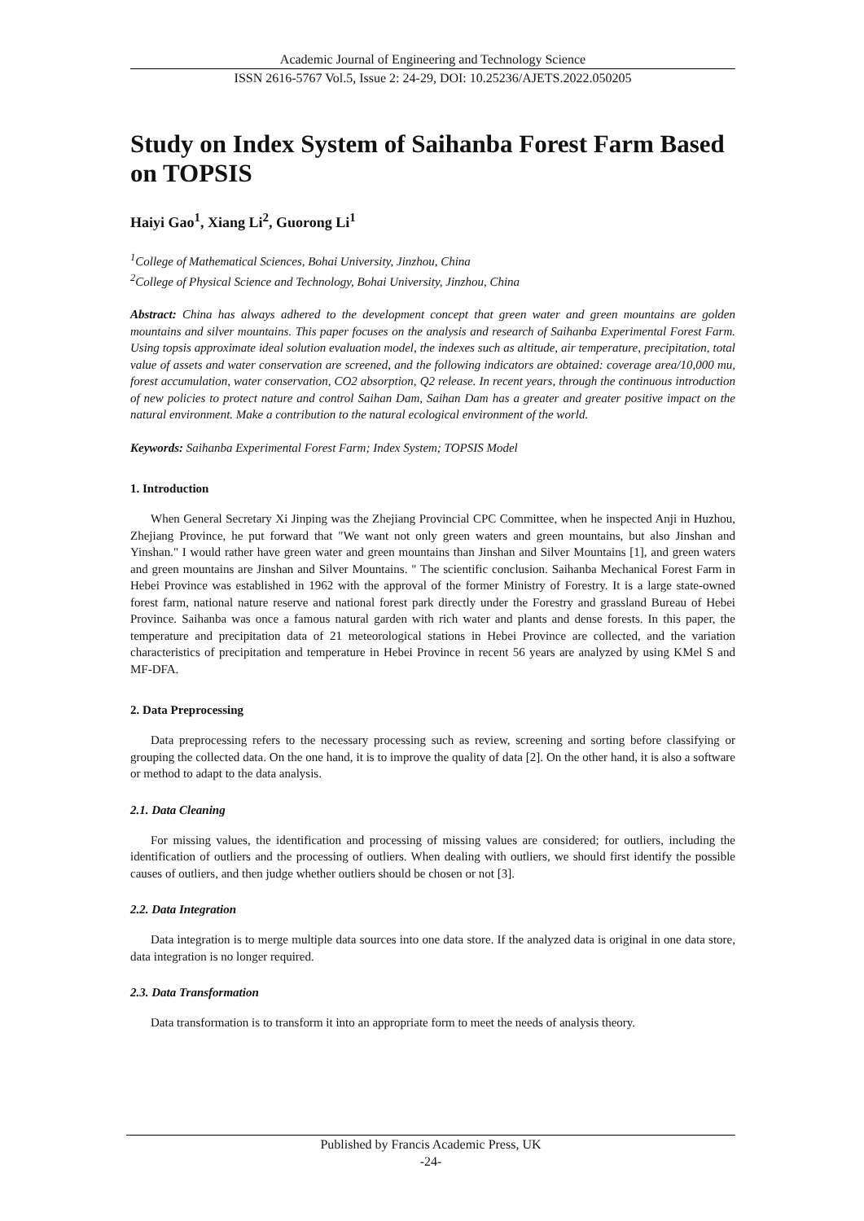Academic Journal of Engineering and Technology Science
ISSN 2616-5767 Vol.5, Issue 2: 24-29, DOI: 10.25236/AJETS.2022.050205
Study on Index System of Saihanba Forest Farm Based on TOPSIS
Haiyi Gao<sup>1</sup>, Xiang Li<sup>2</sup>, Guorong Li<sup>1</sup>
<sup>1</sup> College of Mathematical Sciences, Bohai University, Jinzhou, China
<sup>2</sup> College of Physical Science and Technology, Bohai University, Jinzhou, China
Abstract: China has always adhered to the development concept that green water and green mountains are golden mountains and silver mountains. This paper focuses on the analysis and research of Saihanba Experimental Forest Farm. Using topsis approximate ideal solution evaluation model, the indexes such as altitude, air temperature, precipitation, total value of assets and water conservation are screened, and the following indicators are obtained: coverage area/10,000 mu, forest accumulation, water conservation, CO2 absorption, Q2 release. In recent years, through the continuous introduction of new policies to protect nature and control Saihan Dam, Saihan Dam has a greater and greater positive impact on the natural environment. Make a contribution to the natural ecological environment of the world.
Keywords: Saihanba Experimental Forest Farm; Index System; TOPSIS Model
1. Introduction
When General Secretary Xi Jinping was the Zhejiang Provincial CPC Committee, when he inspected Anji in Huzhou, Zhejiang Province, he put forward that "We want not only green waters and green mountains, but also Jinshan and Yinshan." I would rather have green water and green mountains than Jinshan and Silver Mountains [1], and green waters and green mountains are Jinshan and Silver Mountains. " The scientific conclusion. Saihanba Mechanical Forest Farm in Hebei Province was established in 1962 with the approval of the former Ministry of Forestry. It is a large state-owned forest farm, national nature reserve and national forest park directly under the Forestry and grassland Bureau of Hebei Province. Saihanba was once a famous natural garden with rich water and plants and dense forests. In this paper, the temperature and precipitation data of 21 meteorological stations in Hebei Province are collected, and the variation characteristics of precipitation and temperature in Hebei Province in recent 56 years are analyzed by using KMel S and MF-DFA.
2. Data Preprocessing
Data preprocessing refers to the necessary processing such as review, screening and sorting before classifying or grouping the collected data. On the one hand, it is to improve the quality of data [2]. On the other hand, it is also a software or method to adapt to the data analysis.
2.1. Data Cleaning
For missing values, the identification and processing of missing values are considered; for outliers, including the identification of outliers and the processing of outliers. When dealing with outliers, we should first identify the possible causes of outliers, and then judge whether outliers should be chosen or not [3].
2.2. Data Integration
Data integration is to merge multiple data sources into one data store. If the analyzed data is original in one data store, data integration is no longer required.
2.3. Data Transformation
Data transformation is to transform it into an appropriate form to meet the needs of analysis theory.
Published by Francis Academic Press, UK
-24-